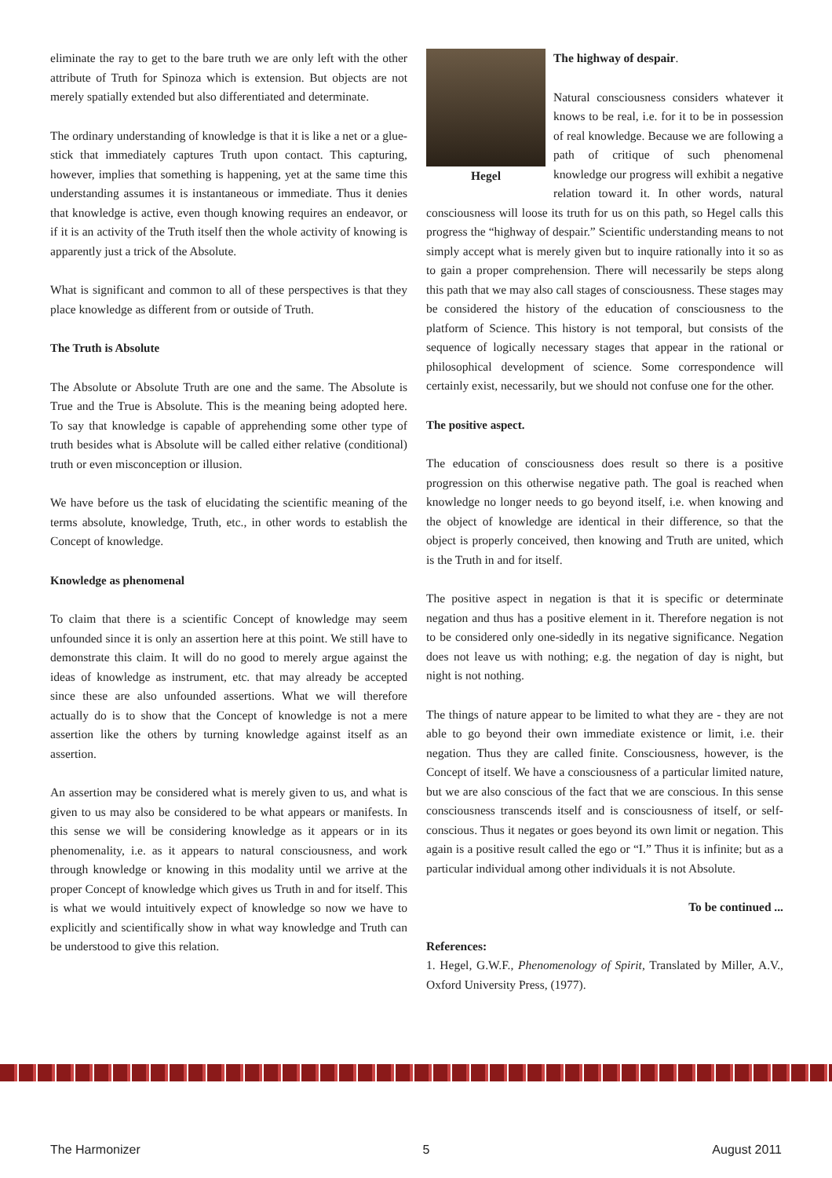eliminate the ray to get to the bare truth we are only left with the other attribute of Truth for Spinoza which is extension. But objects are not merely spatially extended but also differentiated and determinate.
The ordinary understanding of knowledge is that it is like a net or a glue-stick that immediately captures Truth upon contact. This capturing, however, implies that something is happening, yet at the same time this understanding assumes it is instantaneous or immediate. Thus it denies that knowledge is active, even though knowing requires an endeavor, or if it is an activity of the Truth itself then the whole activity of knowing is apparently just a trick of the Absolute.
What is significant and common to all of these perspectives is that they place knowledge as different from or outside of Truth.
The Truth is Absolute
The Absolute or Absolute Truth are one and the same. The Absolute is True and the True is Absolute. This is the meaning being adopted here. To say that knowledge is capable of apprehending some other type of truth besides what is Absolute will be called either relative (conditional) truth or even misconception or illusion.
We have before us the task of elucidating the scientific meaning of the terms absolute, knowledge, Truth, etc., in other words to establish the Concept of knowledge.
Knowledge as phenomenal
To claim that there is a scientific Concept of knowledge may seem unfounded since it is only an assertion here at this point. We still have to demonstrate this claim. It will do no good to merely argue against the ideas of knowledge as instrument, etc. that may already be accepted since these are also unfounded assertions. What we will therefore actually do is to show that the Concept of knowledge is not a mere assertion like the others by turning knowledge against itself as an assertion.
An assertion may be considered what is merely given to us, and what is given to us may also be considered to be what appears or manifests. In this sense we will be considering knowledge as it appears or in its phenomenality, i.e. as it appears to natural consciousness, and work through knowledge or knowing in this modality until we arrive at the proper Concept of knowledge which gives us Truth in and for itself. This is what we would intuitively expect of knowledge so now we have to explicitly and scientifically show in what way knowledge and Truth can be understood to give this relation.
Hegel
The highway of despair.
Natural consciousness considers whatever it knows to be real, i.e. for it to be in possession of real knowledge. Because we are following a path of critique of such phenomenal knowledge our progress will exhibit a negative relation toward it. In other words, natural consciousness will loose its truth for us on this path, so Hegel calls this progress the “highway of despair.” Scientific understanding means to not simply accept what is merely given but to inquire rationally into it so as to gain a proper comprehension. There will necessarily be steps along this path that we may also call stages of consciousness. These stages may be considered the history of the education of consciousness to the platform of Science. This history is not temporal, but consists of the sequence of logically necessary stages that appear in the rational or philosophical development of science. Some correspondence will certainly exist, necessarily, but we should not confuse one for the other.
The positive aspect.
The education of consciousness does result so there is a positive progression on this otherwise negative path. The goal is reached when knowledge no longer needs to go beyond itself, i.e. when knowing and the object of knowledge are identical in their difference, so that the object is properly conceived, then knowing and Truth are united, which is the Truth in and for itself.
The positive aspect in negation is that it is specific or determinate negation and thus has a positive element in it. Therefore negation is not to be considered only one-sidedly in its negative significance. Negation does not leave us with nothing; e.g. the negation of day is night, but night is not nothing.
The things of nature appear to be limited to what they are - they are not able to go beyond their own immediate existence or limit, i.e. their negation. Thus they are called finite. Consciousness, however, is the Concept of itself. We have a consciousness of a particular limited nature, but we are also conscious of the fact that we are conscious. In this sense consciousness transcends itself and is consciousness of itself, or self-conscious. Thus it negates or goes beyond its own limit or negation. This again is a positive result called the ego or “I.” Thus it is infinite; but as a particular individual among other individuals it is not Absolute.
To be continued ...
References:
1. Hegel, G.W.F., Phenomenology of Spirit, Translated by Miller, A.V., Oxford University Press, (1977).
The Harmonizer 5 August 2011